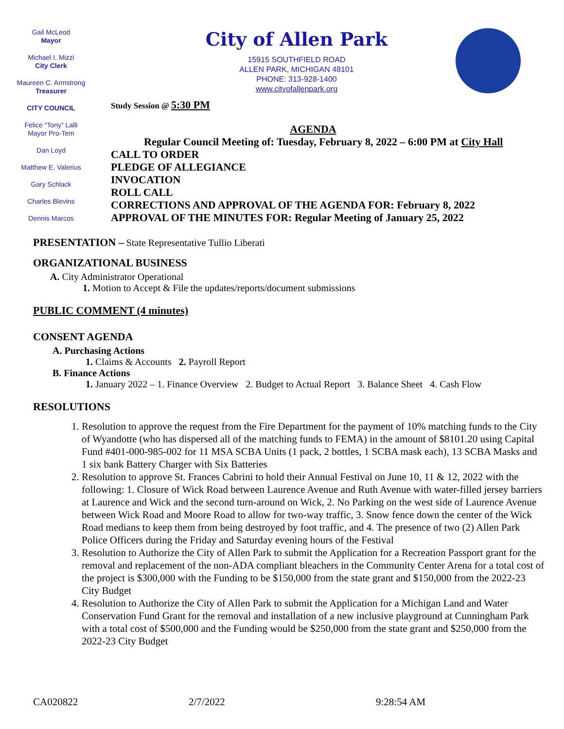Gail McLeod
Mayor
Michael I. Mizzi
City Clerk
Maureen C. Armstrong
Treasurer
CITY COUNCIL
Felice “Tony” Lalli
Mayor Pro-Tem
Dan Loyd
Matthew E. Valerius
Gary Schlack
Charles Blevins
Dennis Marcos
City of Allen Park
15915 SOUTHFIELD ROAD
ALLEN PARK, MICHIGAN 48101
PHONE: 313-928-1400
www.cityofallenpark.org
Study Session @ 5:30 PM
AGENDA
Regular Council Meeting of: Tuesday, February 8, 2022 – 6:00 PM at City Hall
CALL TO ORDER
PLEDGE OF ALLEGIANCE
INVOCATION
ROLL CALL
CORRECTIONS AND APPROVAL OF THE AGENDA FOR: February 8, 2022
APPROVAL OF THE MINUTES FOR: Regular Meeting of January 25, 2022
PRESENTATION – State Representative Tullio Liberati
ORGANIZATIONAL BUSINESS
A. City Administrator Operational
1. Motion to Accept & File the updates/reports/document submissions
PUBLIC COMMENT (4 minutes)
CONSENT AGENDA
A. Purchasing Actions
1. Claims & Accounts 2. Payroll Report
B. Finance Actions
1. January 2022 – 1. Finance Overview 2. Budget to Actual Report 3. Balance Sheet 4. Cash Flow
RESOLUTIONS
1. Resolution to approve the request from the Fire Department for the payment of 10% matching funds to the City of Wyandotte (who has dispersed all of the matching funds to FEMA) in the amount of $8101.20 using Capital Fund #401-000-985-002 for 11 MSA SCBA Units (1 pack, 2 bottles, 1 SCBA mask each), 13 SCBA Masks and 1 six bank Battery Charger with Six Batteries
2. Resolution to approve St. Frances Cabrini to hold their Annual Festival on June 10, 11 & 12, 2022 with the following: 1. Closure of Wick Road between Laurence Avenue and Ruth Avenue with water-filled jersey barriers at Laurence and Wick and the second turn-around on Wick, 2. No Parking on the west side of Laurence Avenue between Wick Road and Moore Road to allow for two-way traffic, 3. Snow fence down the center of the Wick Road medians to keep them from being destroyed by foot traffic, and 4. The presence of two (2) Allen Park Police Officers during the Friday and Saturday evening hours of the Festival
3. Resolution to Authorize the City of Allen Park to submit the Application for a Recreation Passport grant for the removal and replacement of the non-ADA compliant bleachers in the Community Center Arena for a total cost of the project is $300,000 with the Funding to be $150,000 from the state grant and $150,000 from the 2022-23 City Budget
4. Resolution to Authorize the City of Allen Park to submit the Application for a Michigan Land and Water Conservation Fund Grant for the removal and installation of a new inclusive playground at Cunningham Park with a total cost of $500,000 and the Funding would be $250,000 from the state grant and $250,000 from the 2022-23 City Budget
CA020822 2/7/2022 9:28:54 AM